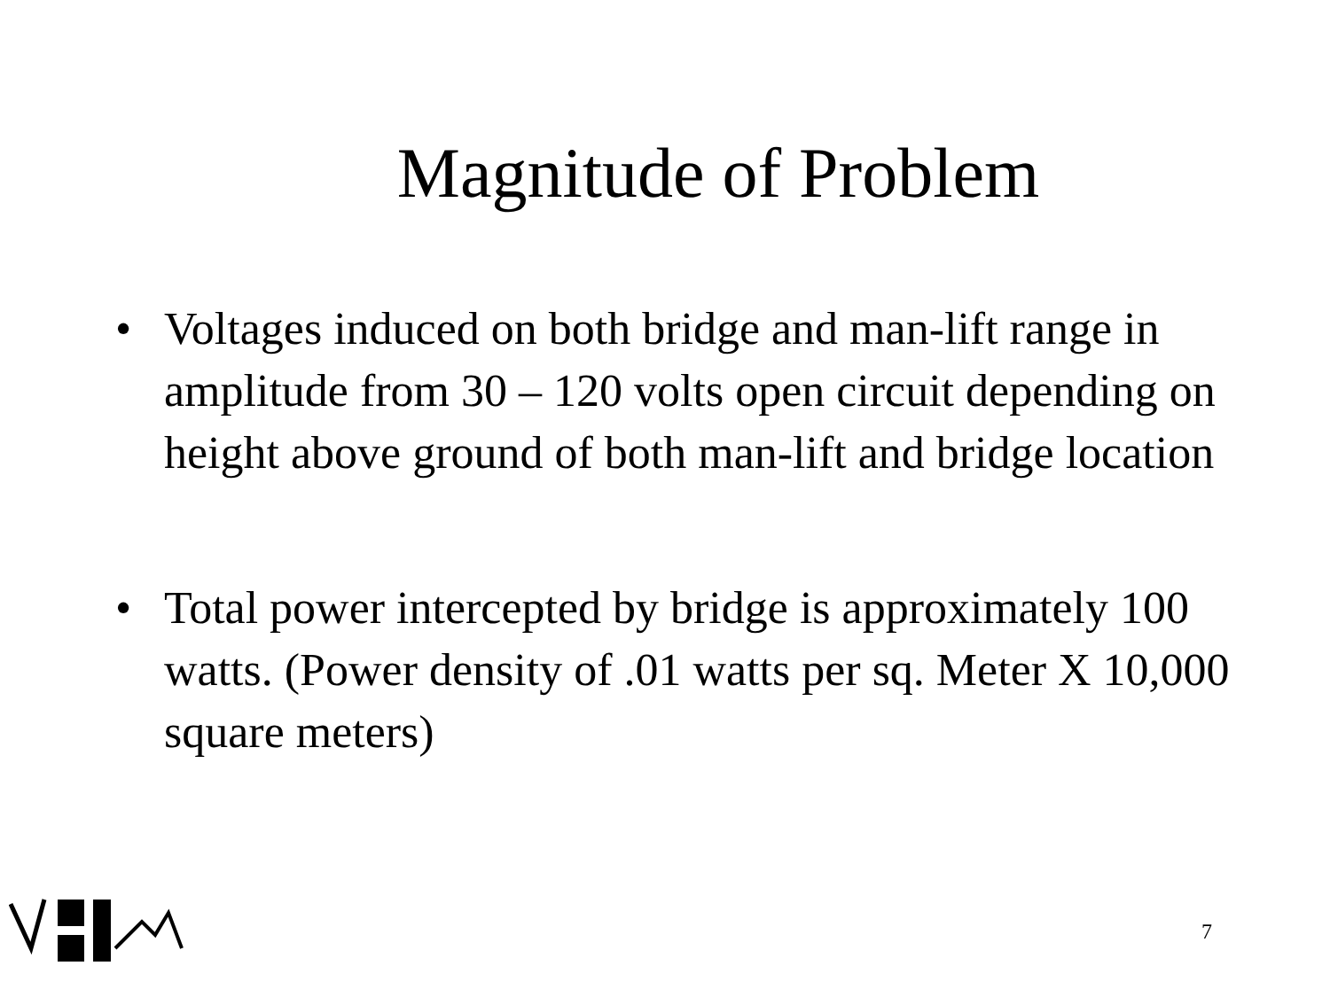Magnitude of Problem
• Voltages induced on both bridge and man-lift range in amplitude from 30 – 120 volts open circuit depending on height above ground of both man-lift and bridge location
• Total power intercepted by bridge is approximately 100 watts. (Power density of .01 watts per sq. Meter X 10,000 square meters)
7